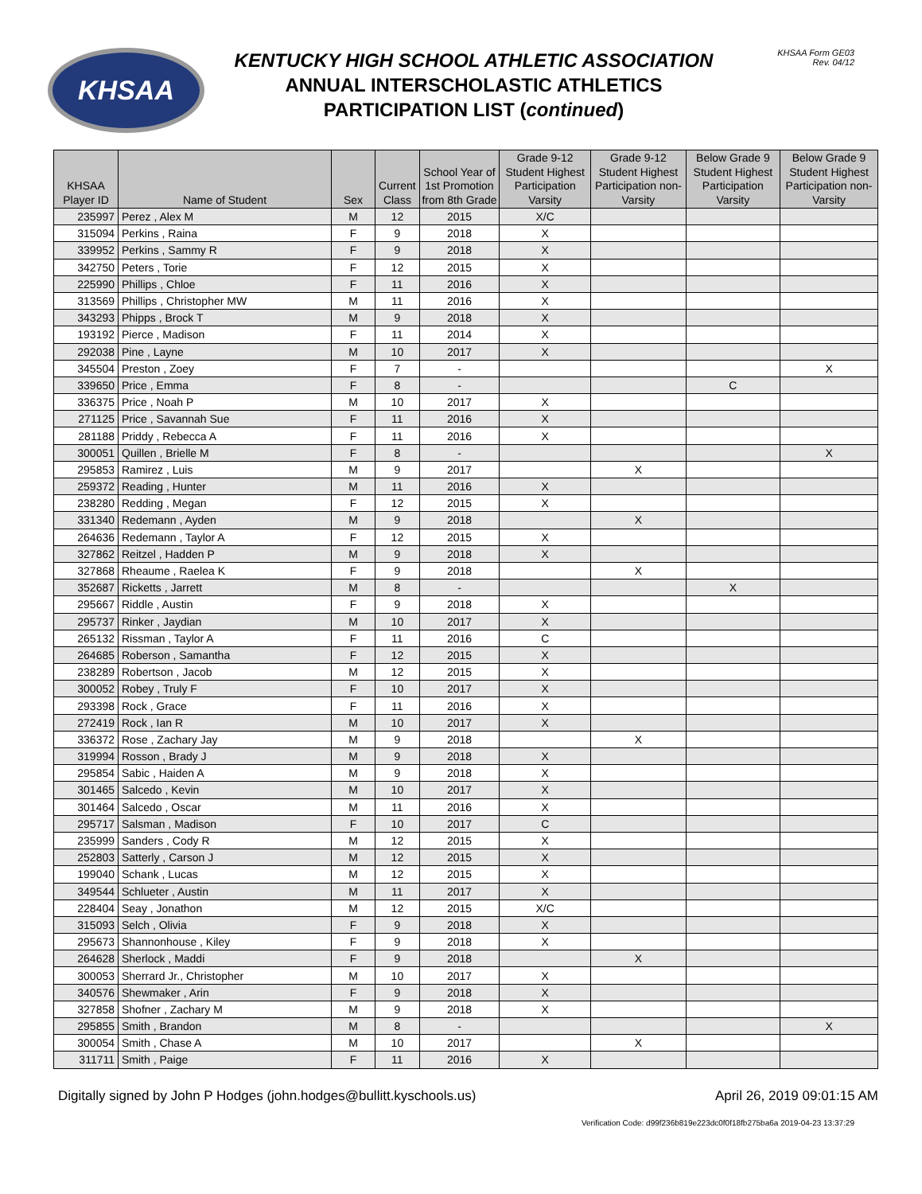KHSAA
KENTUCKY HIGH SCHOOL ATHLETIC ASSOCIATION
ANNUAL INTERSCHOLASTIC ATHLETICS
PARTICIPATION LIST (continued)
KHSAA Form GE03
Rev. 04/12
| KHSAA Player ID | Name of Student | Sex | Current Class | School Year of 1st Promotion from 8th Grade | Grade 9-12 Student Highest Participation Varsity | Grade 9-12 Student Highest Participation non-Varsity | Below Grade 9 Student Highest Participation Varsity | Below Grade 9 Student Highest Participation non-Varsity |
| --- | --- | --- | --- | --- | --- | --- | --- | --- |
| 235997 | Perez , Alex M | M | 12 | 2015 | X/C | | | |
| 315094 | Perkins , Raina | F | 9 | 2018 | X | | | |
| 339952 | Perkins , Sammy R | F | 9 | 2018 | X | | | |
| 342750 | Peters , Torie | F | 12 | 2015 | X | | | |
| 225990 | Phillips , Chloe | F | 11 | 2016 | X | | | |
| 313569 | Phillips , Christopher MW | M | 11 | 2016 | X | | | |
| 343293 | Phipps , Brock T | M | 9 | 2018 | X | | | |
| 193192 | Pierce , Madison | F | 11 | 2014 | X | | | |
| 292038 | Pine , Layne | M | 10 | 2017 | X | | | |
| 345504 | Preston , Zoey | F | 7 | - | | | | X |
| 339650 | Price , Emma | F | 8 | - | | | C | |
| 336375 | Price , Noah P | M | 10 | 2017 | X | | | |
| 271125 | Price , Savannah Sue | F | 11 | 2016 | X | | | |
| 281188 | Priddy , Rebecca A | F | 11 | 2016 | X | | | |
| 300051 | Quillen , Brielle M | F | 8 | - | | | | X |
| 295853 | Ramirez , Luis | M | 9 | 2017 | | X | | |
| 259372 | Reading , Hunter | M | 11 | 2016 | X | | | |
| 238280 | Redding , Megan | F | 12 | 2015 | X | | | |
| 331340 | Redemann , Ayden | M | 9 | 2018 | | X | | |
| 264636 | Redemann , Taylor A | F | 12 | 2015 | X | | | |
| 327862 | Reitzel , Hadden P | M | 9 | 2018 | X | | | |
| 327868 | Rheaume , Raelea K | F | 9 | 2018 | | X | | |
| 352687 | Ricketts , Jarrett | M | 8 | - | | | X | |
| 295667 | Riddle , Austin | F | 9 | 2018 | X | | | |
| 295737 | Rinker , Jaydian | M | 10 | 2017 | X | | | |
| 265132 | Rissman , Taylor A | F | 11 | 2016 | C | | | |
| 264685 | Roberson , Samantha | F | 12 | 2015 | X | | | |
| 238289 | Robertson , Jacob | M | 12 | 2015 | X | | | |
| 300052 | Robey , Truly F | F | 10 | 2017 | X | | | |
| 293398 | Rock , Grace | F | 11 | 2016 | X | | | |
| 272419 | Rock , Ian R | M | 10 | 2017 | X | | | |
| 336372 | Rose , Zachary Jay | M | 9 | 2018 | | X | | |
| 319994 | Rosson , Brady J | M | 9 | 2018 | X | | | |
| 295854 | Sabic , Haiden A | M | 9 | 2018 | X | | | |
| 301465 | Salcedo , Kevin | M | 10 | 2017 | X | | | |
| 301464 | Salcedo , Oscar | M | 11 | 2016 | X | | | |
| 295717 | Salsman , Madison | F | 10 | 2017 | C | | | |
| 235999 | Sanders , Cody R | M | 12 | 2015 | X | | | |
| 252803 | Satterly , Carson J | M | 12 | 2015 | X | | | |
| 199040 | Schank , Lucas | M | 12 | 2015 | X | | | |
| 349544 | Schlueter , Austin | M | 11 | 2017 | X | | | |
| 228404 | Seay , Jonathon | M | 12 | 2015 | X/C | | | |
| 315093 | Selch , Olivia | F | 9 | 2018 | X | | | |
| 295673 | Shannonhouse , Kiley | F | 9 | 2018 | X | | | |
| 264628 | Sherlock , Maddi | F | 9 | 2018 | | X | | |
| 300053 | Sherrard Jr., Christopher | M | 10 | 2017 | X | | | |
| 340576 | Shewmaker , Arin | F | 9 | 2018 | X | | | |
| 327858 | Shofner , Zachary M | M | 9 | 2018 | X | | | |
| 295855 | Smith , Brandon | M | 8 | - | | | | X |
| 300054 | Smith , Chase A | M | 10 | 2017 | | X | | |
| 311711 | Smith , Paige | F | 11 | 2016 | X | | | |
Digitally signed by John P Hodges (john.hodges@bullitt.kyschools.us) April 26, 2019 09:01:15 AM
Verification Code: d99f236b819e223dc0f0f18fb275ba6a 2019-04-23 13:37:29